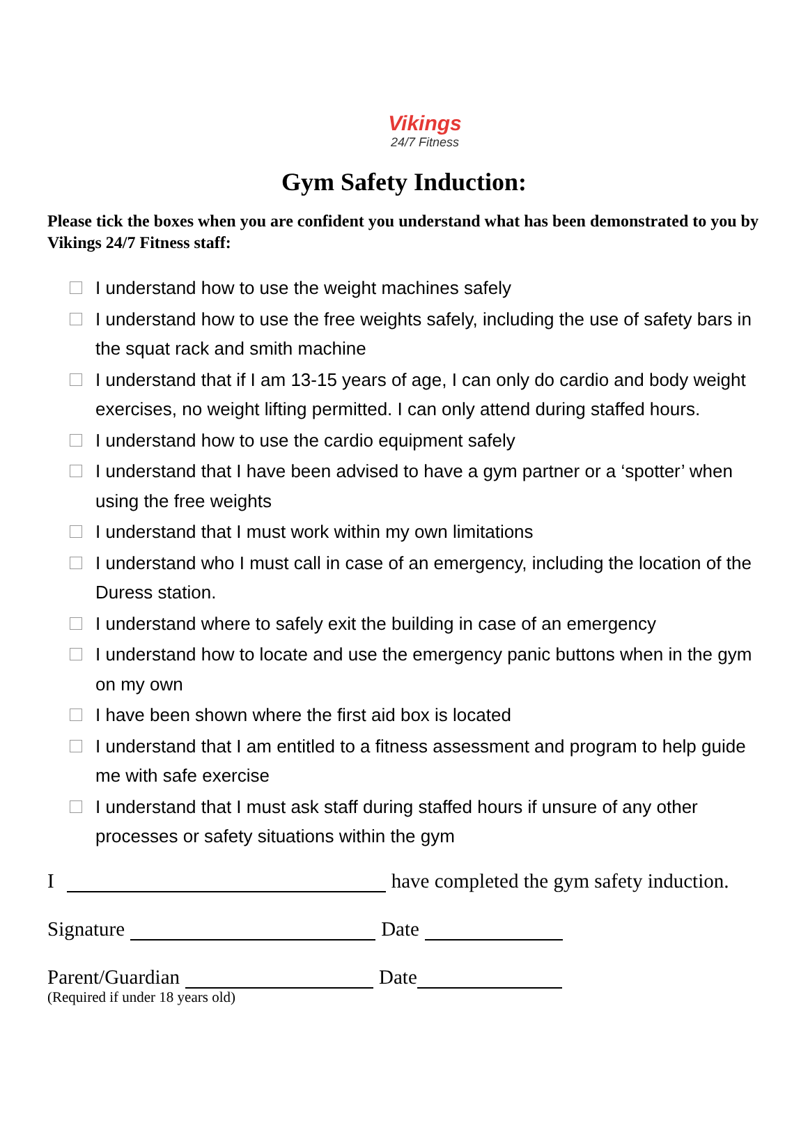Vikings
24/7 Fitness
Gym Safety Induction:
Please tick the boxes when you are confident you understand what has been demonstrated to you by Vikings 24/7 Fitness staff:
I understand how to use the weight machines safely
I understand how to use the free weights safely, including the use of safety bars in the squat rack and smith machine
I understand that if I am 13-15 years of age, I can only do cardio and body weight exercises, no weight lifting permitted. I can only attend during staffed hours.
I understand how to use the cardio equipment safely
I understand that I have been advised to have a gym partner or a ‘spotter’ when using the free weights
I understand that I must work within my own limitations
I understand who I must call in case of an emergency, including the location of the Duress station.
I understand where to safely exit the building in case of an emergency
I understand how to locate and use the emergency panic buttons when in the gym on my own
I have been shown where the first aid box is located
I understand that I am entitled to a fitness assessment and program to help guide me with safe exercise
I understand that I must ask staff during staffed hours if unsure of any other processes or safety situations within the gym
I have completed the gym safety induction.
Signature Date
Parent/Guardian Date
(Required if under 18 years old)